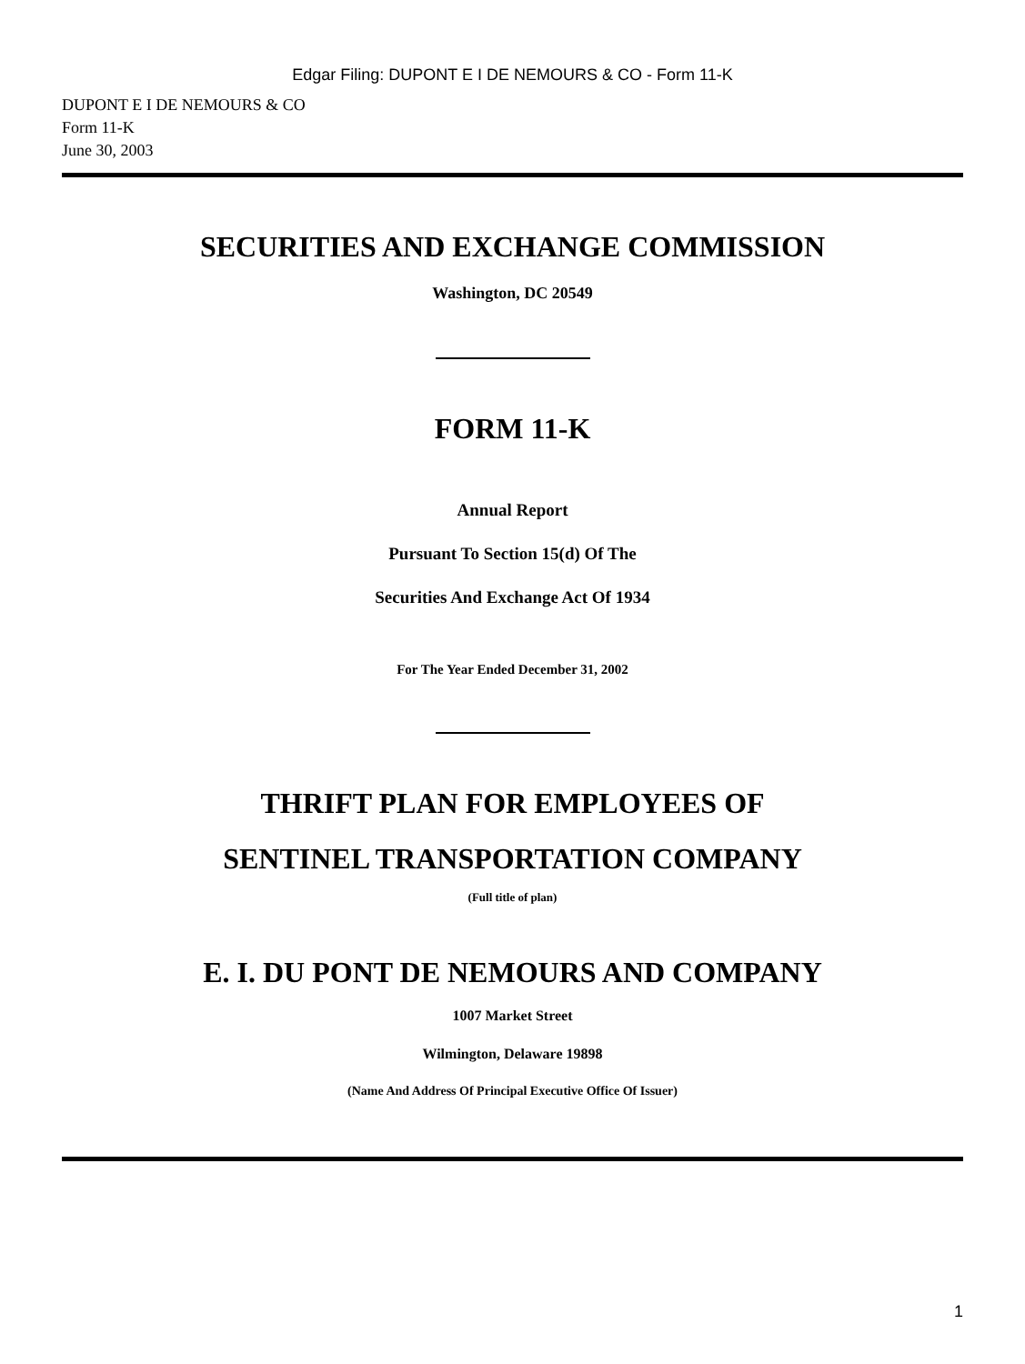Edgar Filing: DUPONT E I DE NEMOURS & CO - Form 11-K
DUPONT E I DE NEMOURS & CO
Form 11-K
June 30, 2003
SECURITIES AND EXCHANGE COMMISSION
Washington, DC 20549
FORM 11-K
Annual Report
Pursuant To Section 15(d) Of The
Securities And Exchange Act Of 1934
For The Year Ended December 31, 2002
THRIFT PLAN FOR EMPLOYEES OF
SENTINEL TRANSPORTATION COMPANY
(Full title of plan)
E. I. DU PONT DE NEMOURS AND COMPANY
1007 Market Street
Wilmington, Delaware 19898
(Name And Address Of Principal Executive Office Of Issuer)
1